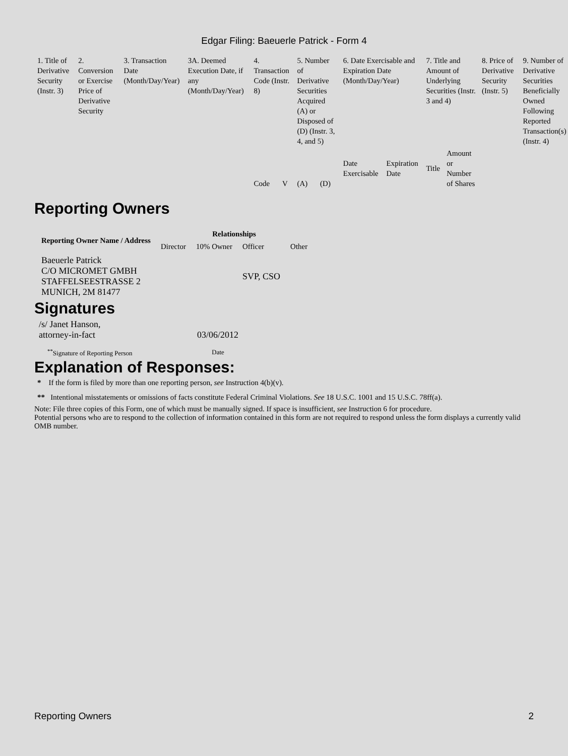Edgar Filing: Baeuerle Patrick - Form 4
| 1. Title of Derivative Security (Instr. 3) | 2. Conversion or Exercise Price of Derivative Security | 3. Transaction Date (Month/Day/Year) | 3A. Deemed Execution Date, if any (Month/Day/Year) | 4. Transaction Code (Instr. 8) | | 5. Number of Derivative Securities Acquired (A) or Disposed of (D) (Instr. 3, 4, and 5) | | 6. Date Exercisable and Expiration Date (Month/Day/Year) | | 7. Title and Amount of Underlying Securities (Instr. 3 and 4) | | 8. Price of Derivative Security (Instr. 5) | 9. Number of Derivative Securities Beneficially Owned Following Reported Transaction(s) (Instr. 4) |
| --- | --- | --- | --- | --- | --- | --- | --- | --- | --- | --- | --- | --- | --- |
| | | | | Code | V | (A) | (D) | Date Exercisable | Expiration Date | Title | Amount or Number of Shares | | |
Reporting Owners
| Reporting Owner Name / Address | Relationships | | | |
| --- | --- | --- | --- | --- |
| | Director | 10% Owner | Officer | Other |
| Baeuerle Patrick C/O MICROMET GMBH STAFFELSEESTRASSE 2 MUNICH, 2M 81477 | | | SVP, CSO | |
Signatures
| /s/ Janet Hanson, attorney-in-fact | 03/06/2012 |
| <sup>**</sup> Signature of Reporting Person | Date |
Explanation of Responses:
* If the form is filed by more than one reporting person, see Instruction 4(b)(v).
** Intentional misstatements or omissions of facts constitute Federal Criminal Violations. See 18 U.S.C. 1001 and 15 U.S.C. 78ff(a).
Note: File three copies of this Form, one of which must be manually signed. If space is insufficient, see Instruction 6 for procedure.
Potential persons who are to respond to the collection of information contained in this form are not required to respond unless the form displays a currently valid OMB number.
Reporting Owners 2